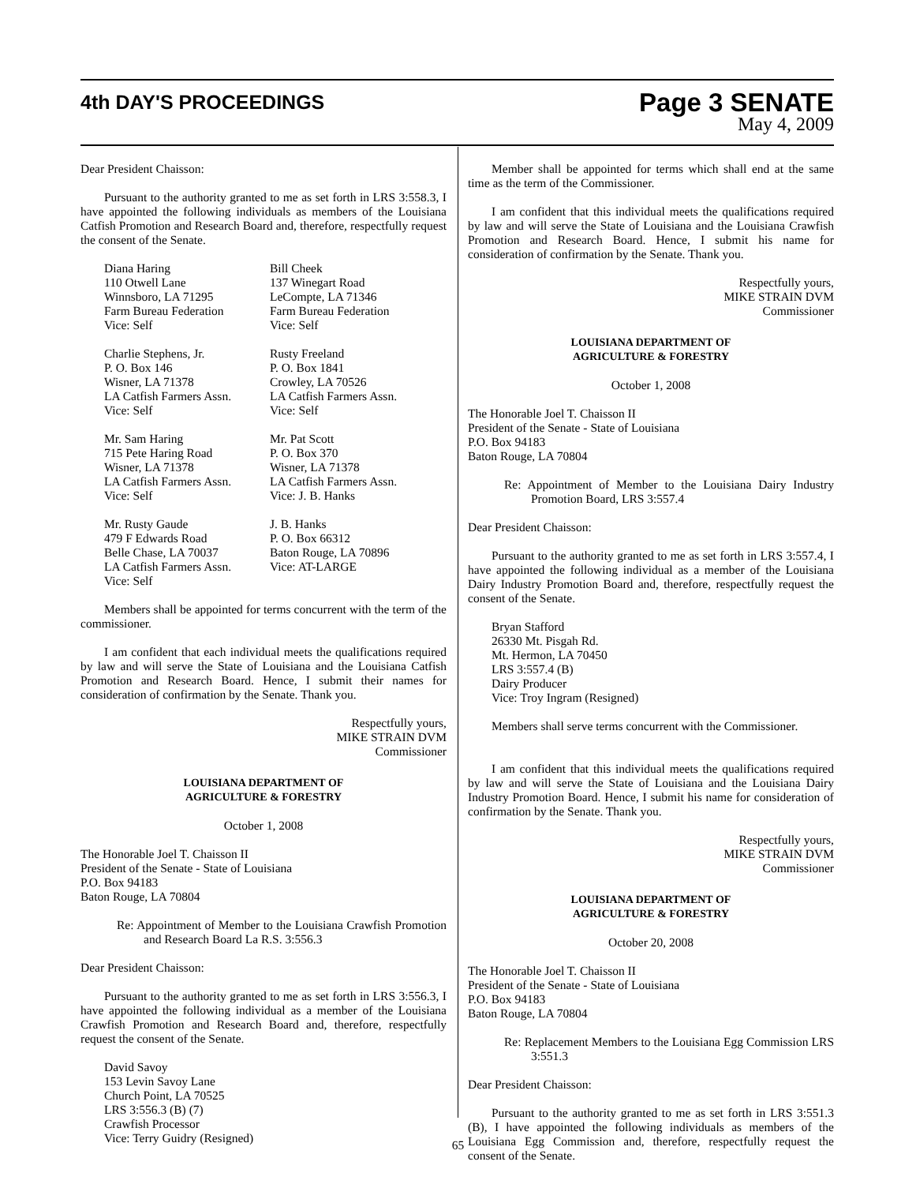4th DAY'S PROCEEDINGS
Page 3 SENATE
May 4, 2009
Dear President Chaisson:
Pursuant to the authority granted to me as set forth in LRS 3:558.3, I have appointed the following individuals as members of the Louisiana Catfish Promotion and Research Board and, therefore, respectfully request the consent of the Senate.
Diana Haring
110 Otwell Lane
Winnsboro, LA 71295
Farm Bureau Federation
Vice: Self
Bill Cheek
137 Winegart Road
LeCompte, LA 71346
Farm Bureau Federation
Vice: Self
Charlie Stephens, Jr.
P. O. Box 146
Wisner, LA 71378
LA Catfish Farmers Assn.
Vice: Self
Rusty Freeland
P. O. Box 1841
Crowley, LA 70526
LA Catfish Farmers Assn.
Vice: Self
Mr. Sam Haring
715 Pete Haring Road
Wisner, LA 71378
LA Catfish Farmers Assn.
Vice: Self
Mr. Pat Scott
P. O. Box 370
Wisner, LA 71378
LA Catfish Farmers Assn.
Vice: J. B. Hanks
Mr. Rusty Gaude
479 F Edwards Road
Belle Chase, LA 70037
LA Catfish Farmers Assn.
Vice: Self
J. B. Hanks
P. O. Box 66312
Baton Rouge, LA 70896
Vice: AT-LARGE
Members shall be appointed for terms concurrent with the term of the commissioner.
I am confident that each individual meets the qualifications required by law and will serve the State of Louisiana and the Louisiana Catfish Promotion and Research Board. Hence, I submit their names for consideration of confirmation by the Senate. Thank you.
Respectfully yours,
MIKE STRAIN DVM
Commissioner
LOUISIANA DEPARTMENT OF
AGRICULTURE & FORESTRY
October 1, 2008
The Honorable Joel T. Chaisson II
President of the Senate - State of Louisiana
P.O. Box 94183
Baton Rouge, LA 70804
Re: Appointment of Member to the Louisiana Crawfish Promotion and Research Board La R.S. 3:556.3
Dear President Chaisson:
Pursuant to the authority granted to me as set forth in LRS 3:556.3, I have appointed the following individual as a member of the Louisiana Crawfish Promotion and Research Board and, therefore, respectfully request the consent of the Senate.
David Savoy
153 Levin Savoy Lane
Church Point, LA 70525
LRS 3:556.3 (B) (7)
Crawfish Processor
Vice: Terry Guidry (Resigned)
Member shall be appointed for terms which shall end at the same time as the term of the Commissioner.
I am confident that this individual meets the qualifications required by law and will serve the State of Louisiana and the Louisiana Crawfish Promotion and Research Board. Hence, I submit his name for consideration of confirmation by the Senate. Thank you.
Respectfully yours,
MIKE STRAIN DVM
Commissioner
LOUISIANA DEPARTMENT OF
AGRICULTURE & FORESTRY
October 1, 2008
The Honorable Joel T. Chaisson II
President of the Senate - State of Louisiana
P.O. Box 94183
Baton Rouge, LA 70804
Re: Appointment of Member to the Louisiana Dairy Industry Promotion Board, LRS 3:557.4
Dear President Chaisson:
Pursuant to the authority granted to me as set forth in LRS 3:557.4, I have appointed the following individual as a member of the Louisiana Dairy Industry Promotion Board and, therefore, respectfully request the consent of the Senate.
Bryan Stafford
26330 Mt. Pisgah Rd.
Mt. Hermon, LA 70450
LRS 3:557.4 (B)
Dairy Producer
Vice: Troy Ingram (Resigned)
Members shall serve terms concurrent with the Commissioner.
I am confident that this individual meets the qualifications required by law and will serve the State of Louisiana and the Louisiana Dairy Industry Promotion Board. Hence, I submit his name for consideration of confirmation by the Senate. Thank you.
Respectfully yours,
MIKE STRAIN DVM
Commissioner
LOUISIANA DEPARTMENT OF
AGRICULTURE & FORESTRY
October 20, 2008
The Honorable Joel T. Chaisson II
President of the Senate - State of Louisiana
P.O. Box 94183
Baton Rouge, LA 70804
Re: Replacement Members to the Louisiana Egg Commission LRS 3:551.3
Dear President Chaisson:
Pursuant to the authority granted to me as set forth in LRS 3:551.3 (B), I have appointed the following individuals as members of the Louisiana Egg Commission and, therefore, respectfully request the consent of the Senate.
65